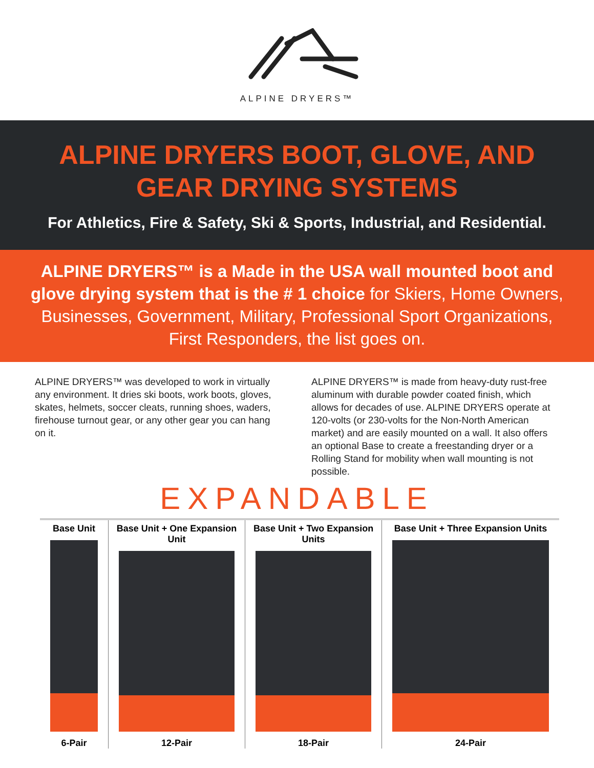ALPINE DRYERS™
ALPINE DRYERS BOOT, GLOVE, AND
GEAR DRYING SYSTEMS
For Athletics, Fire & Safety, Ski & Sports, Industrial, and Residential.
ALPINE DRYERS™ is a Made in the USA wall mounted boot and glove drying system that is the # 1 choice for Skiers, Home Owners, Businesses, Government, Military, Professional Sport Organizations, First Responders, the list goes on.
ALPINE DRYERS™ was developed to work in virtually any environment. It dries ski boots, work boots, gloves, skates, helmets, soccer cleats, running shoes, waders, firehouse turnout gear, or any other gear you can hang on it.
ALPINE DRYERS™ is made from heavy-duty rust-free aluminum with durable powder coated finish, which allows for decades of use. ALPINE DRYERS operate at 120-volts (or 230-volts for the Non-North American market) and are easily mounted on a wall. It also offers an optional Base to create a freestanding dryer or a Rolling Stand for mobility when wall mounting is not possible.
EXPANDABLE
Base Unit
6-Pair
Base Unit + One Expansion Unit
12-Pair
Base Unit + Two Expansion Units
18-Pair
Base Unit + Three Expansion Units
24-Pair